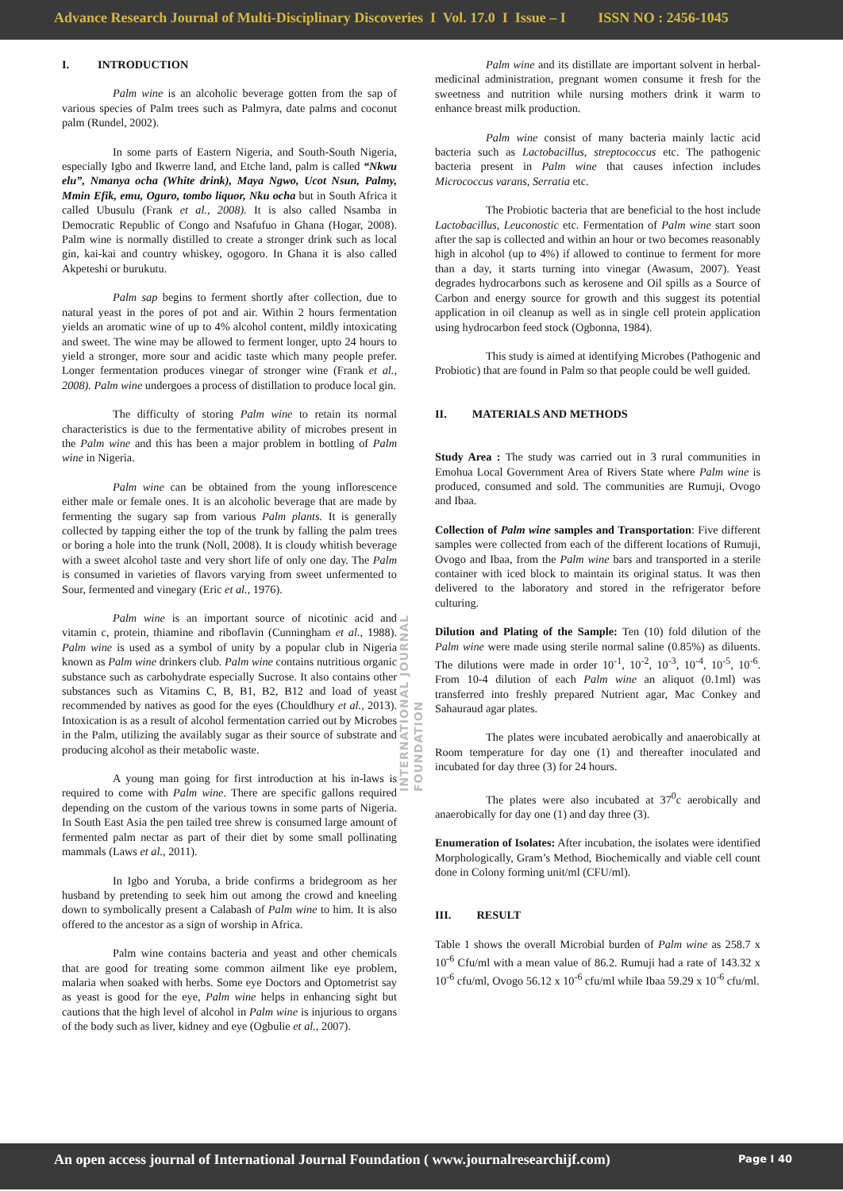Advance Research Journal of Multi-Disciplinary Discoveries I Vol. 17.0 I Issue – I ISSN NO : 2456-1045
I. INTRODUCTION
Palm wine is an alcoholic beverage gotten from the sap of various species of Palm trees such as Palmyra, date palms and coconut palm (Rundel, 2002).
In some parts of Eastern Nigeria, and South-South Nigeria, especially Igbo and Ikwerre land, and Etche land, palm is called “Nkwu elu”, Nmanya ocha (White drink), Maya Ngwo, Ucot Nsun, Palmy, Mmin Efik, emu, Oguro, tombo liquor, Nku ocha but in South Africa it called Ubusulu (Frank et al., 2008). It is also called Nsamba in Democratic Republic of Congo and Nsafufuo in Ghana (Hogar, 2008). Palm wine is normally distilled to create a stronger drink such as local gin, kai-kai and country whiskey, ogogoro. In Ghana it is also called Akpeteshi or burukutu.
Palm sap begins to ferment shortly after collection, due to natural yeast in the pores of pot and air. Within 2 hours fermentation yields an aromatic wine of up to 4% alcohol content, mildly intoxicating and sweet. The wine may be allowed to ferment longer, upto 24 hours to yield a stronger, more sour and acidic taste which many people prefer. Longer fermentation produces vinegar of stronger wine (Frank et al., 2008). Palm wine undergoes a process of distillation to produce local gin.
The difficulty of storing Palm wine to retain its normal characteristics is due to the fermentative ability of microbes present in the Palm wine and this has been a major problem in bottling of Palm wine in Nigeria.
Palm wine can be obtained from the young inflorescence either male or female ones. It is an alcoholic beverage that are made by fermenting the sugary sap from various Palm plants. It is generally collected by tapping either the top of the trunk by falling the palm trees or boring a hole into the trunk (Noll, 2008). It is cloudy whitish beverage with a sweet alcohol taste and very short life of only one day. The Palm is consumed in varieties of flavors varying from sweet unfermented to Sour, fermented and vinegary (Eric et al., 1976).
Palm wine is an important source of nicotinic acid and vitamin c, protein, thiamine and riboflavin (Cunningham et al., 1988). Palm wine is used as a symbol of unity by a popular club in Nigeria known as Palm wine drinkers club. Palm wine contains nutritious organic substance such as carbohydrate especially Sucrose. It also contains other substances such as Vitamins C, B, B1, B2, B12 and load of yeast recommended by natives as good for the eyes (Chouldhury et al., 2013). Intoxication is as a result of alcohol fermentation carried out by Microbes in the Palm, utilizing the availably sugar as their source of substrate and producing alcohol as their metabolic waste.
A young man going for first introduction at his in-laws is required to come with Palm wine. There are specific gallons required depending on the custom of the various towns in some parts of Nigeria. In South East Asia the pen tailed tree shrew is consumed large amount of fermented palm nectar as part of their diet by some small pollinating mammals (Laws et al., 2011).
In Igbo and Yoruba, a bride confirms a bridegroom as her husband by pretending to seek him out among the crowd and kneeling down to symbolically present a Calabash of Palm wine to him. It is also offered to the ancestor as a sign of worship in Africa.
Palm wine contains bacteria and yeast and other chemicals that are good for treating some common ailment like eye problem, malaria when soaked with herbs. Some eye Doctors and Optometrist say as yeast is good for the eye, Palm wine helps in enhancing sight but cautions that the high level of alcohol in Palm wine is injurious to organs of the body such as liver, kidney and eye (Ogbulie et al., 2007).
INTERNATIONAL JOURNAL FOUNDATION
Palm wine and its distillate are important solvent in herbal-medicinal administration, pregnant women consume it fresh for the sweetness and nutrition while nursing mothers drink it warm to enhance breast milk production.
Palm wine consist of many bacteria mainly lactic acid bacteria such as Lactobacillus, streptococcus etc. The pathogenic bacteria present in Palm wine that causes infection includes Micrococcus varans, Serratia etc.
The Probiotic bacteria that are beneficial to the host include Lactobacillus, Leuconostic etc. Fermentation of Palm wine start soon after the sap is collected and within an hour or two becomes reasonably high in alcohol (up to 4%) if allowed to continue to ferment for more than a day, it starts turning into vinegar (Awasum, 2007). Yeast degrades hydrocarbons such as kerosene and Oil spills as a Source of Carbon and energy source for growth and this suggest its potential application in oil cleanup as well as in single cell protein application using hydrocarbon feed stock (Ogbonna, 1984).
This study is aimed at identifying Microbes (Pathogenic and Probiotic) that are found in Palm so that people could be well guided.
II. MATERIALS AND METHODS
Study Area : The study was carried out in 3 rural communities in Emohua Local Government Area of Rivers State where Palm wine is produced, consumed and sold. The communities are Rumuji, Ovogo and Ibaa.
Collection of Palm wine samples and Transportation: Five different samples were collected from each of the different locations of Rumuji, Ovogo and Ibaa, from the Palm wine bars and transported in a sterile container with iced block to maintain its original status. It was then delivered to the laboratory and stored in the refrigerator before culturing.
Dilution and Plating of the Sample: Ten (10) fold dilution of the Palm wine were made using sterile normal saline (0.85%) as diluents. The dilutions were made in order 10<sup>-1</sup>, 10<sup>-2</sup>, 10<sup>-3</sup>, 10<sup>-4</sup>, 10<sup>-5</sup>, 10<sup>-6</sup>. From 10-4 dilution of each Palm wine an aliquot (0.1ml) was transferred into freshly prepared Nutrient agar, Mac Conkey and Sahauraud agar plates.
The plates were incubated aerobically and anaerobically at Room temperature for day one (1) and thereafter inoculated and incubated for day three (3) for 24 hours.
The plates were also incubated at 37<sup>0</sup>c aerobically and anaerobically for day one (1) and day three (3).
Enumeration of Isolates: After incubation, the isolates were identified Morphologically, Gram’s Method, Biochemically and viable cell count done in Colony forming unit/ml (CFU/ml).
III. RESULT
Table 1 shows the overall Microbial burden of Palm wine as 258.7 x 10<sup>-6</sup> Cfu/ml with a mean value of 86.2. Rumuji had a rate of 143.32 x 10<sup>-6</sup> cfu/ml, Ovogo 56.12 x 10<sup>-6</sup> cfu/ml while Ibaa 59.29 x 10<sup>-6</sup> cfu/ml.
An open access journal of International Journal Foundation ( www.journalresearchijf.com) Page I 40